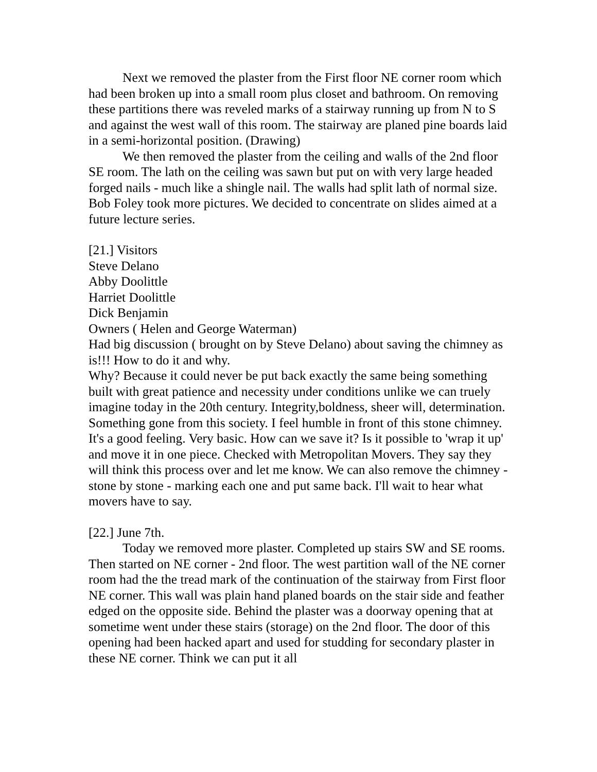Next we removed the plaster from the First floor NE corner room which had been broken up into a small room plus closet and bathroom. On removing these partitions there was reveled marks of a stairway running up from N to S and against the west wall of this room. The stairway are planed pine boards laid in a semi-horizontal position. (Drawing)
We then removed the plaster from the ceiling and walls of the 2nd floor SE room. The lath on the ceiling was sawn but put on with very large headed forged nails - much like a shingle nail. The walls had split lath of normal size.
Bob Foley took more pictures. We decided to concentrate on slides aimed at a future lecture series.
[21.] Visitors
Steve Delano
Abby Doolittle
Harriet Doolittle
Dick Benjamin
Owners ( Helen and George Waterman)
Had big discussion ( brought on by Steve Delano) about saving the chimney as is!!! How to do it and why.
Why? Because it could never be put back exactly the same being something built with great patience and necessity under conditions unlike we can truely imagine today in the 20th century. Integrity,boldness, sheer will, determination. Something gone from this society. I feel humble in front of this stone chimney. It's a good feeling. Very basic. How can we save it? Is it possible to 'wrap it up' and move it in one piece. Checked with Metropolitan Movers. They say they will think this process over and let me know. We can also remove the chimney - stone by stone - marking each one and put same back. I'll wait to hear what movers have to say.
[22.] June 7th.
Today we removed more plaster. Completed up stairs SW and SE rooms. Then started on NE corner - 2nd floor. The west partition wall of the NE corner room had the the tread mark of the continuation of the stairway from First floor NE corner. This wall was plain hand planed boards on the stair side and feather edged on the opposite side. Behind the plaster was a doorway opening that at sometime went under these stairs (storage) on the 2nd floor. The door of this opening had been hacked apart and used for studding for secondary plaster in these NE corner. Think we can put it all